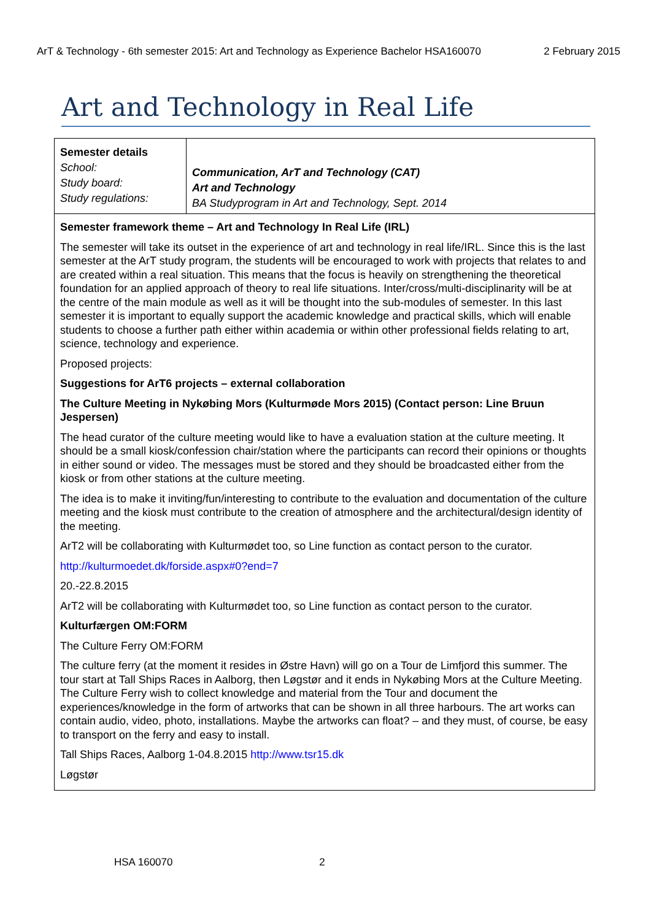ArT & Technology - 6th semester 2015: Art and Technology as Experience Bachelor HSA160070 2 February 2015
Art and Technology in Real Life
| Semester details School: Study board: Study regulations: | Communication, ArT and Technology (CAT) Art and Technology BA Studyprogram in Art and Technology, Sept. 2014 |
| Semester framework theme – Art and Technology In Real Life (IRL) The semester will take its outset in the experience of art and technology in real life/IRL. Since this is the last semester at the ArT study program, the students will be encouraged to work with projects that relates to and are created within a real situation. This means that the focus is heavily on strengthening the theoretical foundation for an applied approach of theory to real life situations. Inter/cross/multi-disciplinarity will be at the centre of the main module as well as it will be thought into the sub-modules of semester. In this last semester it is important to equally support the academic knowledge and practical skills, which will enable students to choose a further path either within academia or within other professional fields relating to art, science, technology and experience. Proposed projects: Suggestions for ArT6 projects – external collaboration The Culture Meeting in Nykøbing Mors (Kulturmøde Mors 2015) (Contact person: Line Bruun Jespersen) The head curator of the culture meeting would like to have a evaluation station at the culture meeting. It should be a small kiosk/confession chair/station where the participants can record their opinions or thoughts in either sound or video. The messages must be stored and they should be broadcasted either from the kiosk or from other stations at the culture meeting. The idea is to make it inviting/fun/interesting to contribute to the evaluation and documentation of the culture meeting and the kiosk must contribute to the creation of atmosphere and the architectural/design identity of the meeting. ArT2 will be collaborating with Kulturmødet too, so Line function as contact person to the curator. http://kulturmoedet.dk/forside.aspx#0?end=7 20.-22.8.2015 ArT2 will be collaborating with Kulturmødet too, so Line function as contact person to the curator. Kulturfærgen OM:FORM The Culture Ferry OM:FORM The culture ferry (at the moment it resides in Østre Havn) will go on a Tour de Limfjord this summer. The tour start at Tall Ships Races in Aalborg, then Løgstør and it ends in Nykøbing Mors at the Culture Meeting. The Culture Ferry wish to collect knowledge and material from the Tour and document the experiences/knowledge in the form of artworks that can be shown in all three harbours. The art works can contain audio, video, photo, installations. Maybe the artworks can float? – and they must, of course, be easy to transport on the ferry and easy to install. Tall Ships Races, Aalborg 1-04.8.2015 http://www.tsr15.dk Løgstør | |
HSA 160070 2